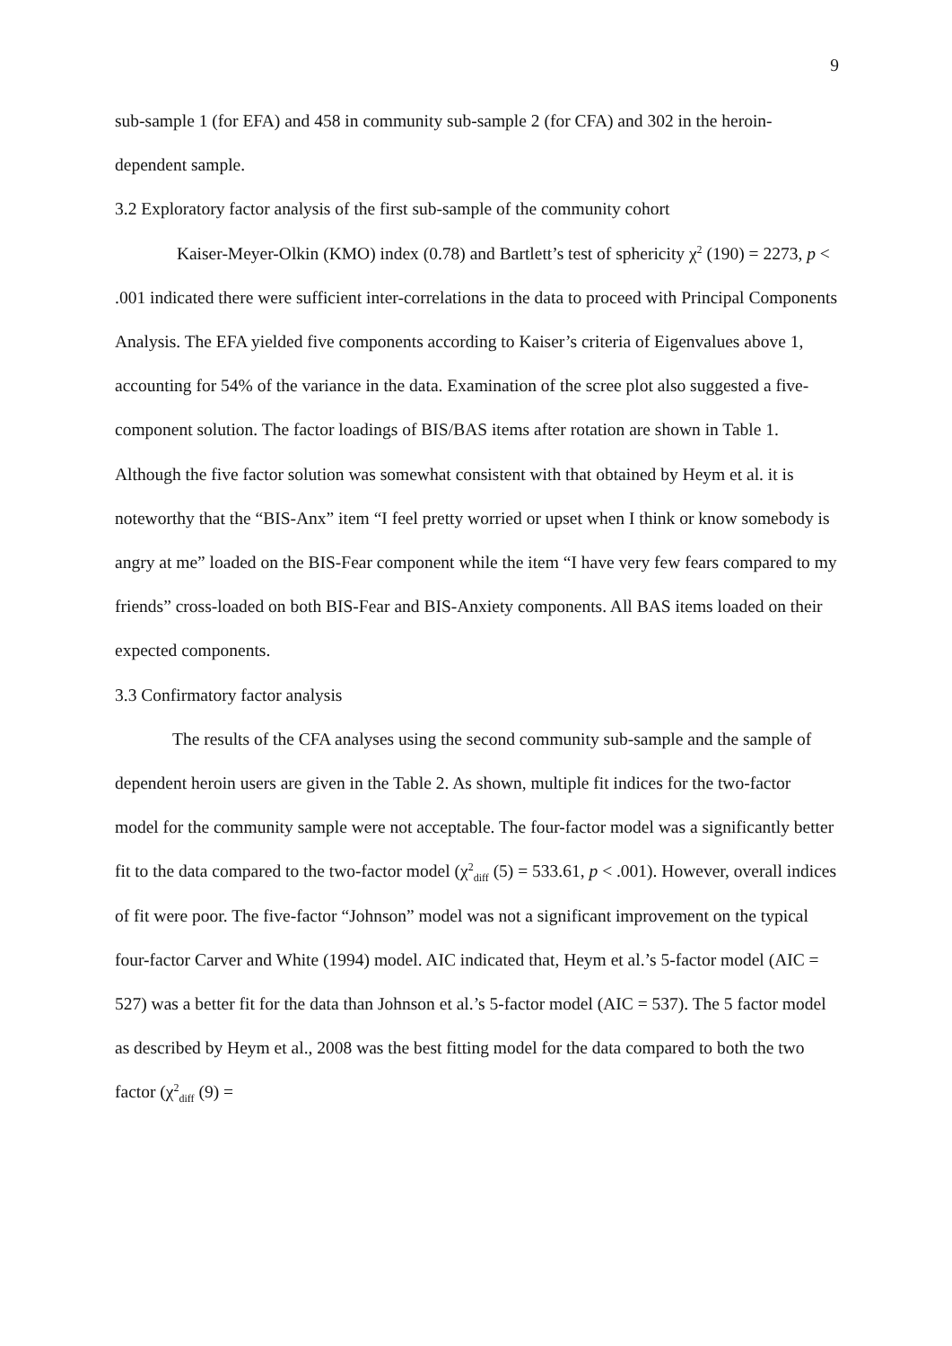9
sub-sample 1 (for EFA) and 458 in community sub-sample 2 (for CFA) and 302 in the heroin-dependent sample.
3.2 Exploratory factor analysis of the first sub-sample of the community cohort
Kaiser-Meyer-Olkin (KMO) index (0.78) and Bartlett’s test of sphericity χ<sup>2</sup> (190) = 2273, p < .001 indicated there were sufficient inter-correlations in the data to proceed with Principal Components Analysis. The EFA yielded five components according to Kaiser’s criteria of Eigenvalues above 1, accounting for 54% of the variance in the data. Examination of the scree plot also suggested a five-component solution. The factor loadings of BIS/BAS items after rotation are shown in Table 1. Although the five factor solution was somewhat consistent with that obtained by Heym et al. it is noteworthy that the “BIS-Anx” item “I feel pretty worried or upset when I think or know somebody is angry at me” loaded on the BIS-Fear component while the item “I have very few fears compared to my friends” cross-loaded on both BIS-Fear and BIS-Anxiety components. All BAS items loaded on their expected components.
3.3 Confirmatory factor analysis
The results of the CFA analyses using the second community sub-sample and the sample of dependent heroin users are given in the Table 2. As shown, multiple fit indices for the two-factor model for the community sample were not acceptable. The four-factor model was a significantly better fit to the data compared to the two-factor model (χ<sup>2</sup><sub>diff</sub> (5) = 533.61, p < .001). However, overall indices of fit were poor. The five-factor “Johnson” model was not a significant improvement on the typical four-factor Carver and White (1994) model. AIC indicated that, Heym et al.’s 5-factor model (AIC = 527) was a better fit for the data than Johnson et al.’s 5-factor model (AIC = 537). The 5 factor model as described by Heym et al., 2008 was the best fitting model for the data compared to both the two factor (χ<sup>2</sup><sub>diff</sub> (9) =